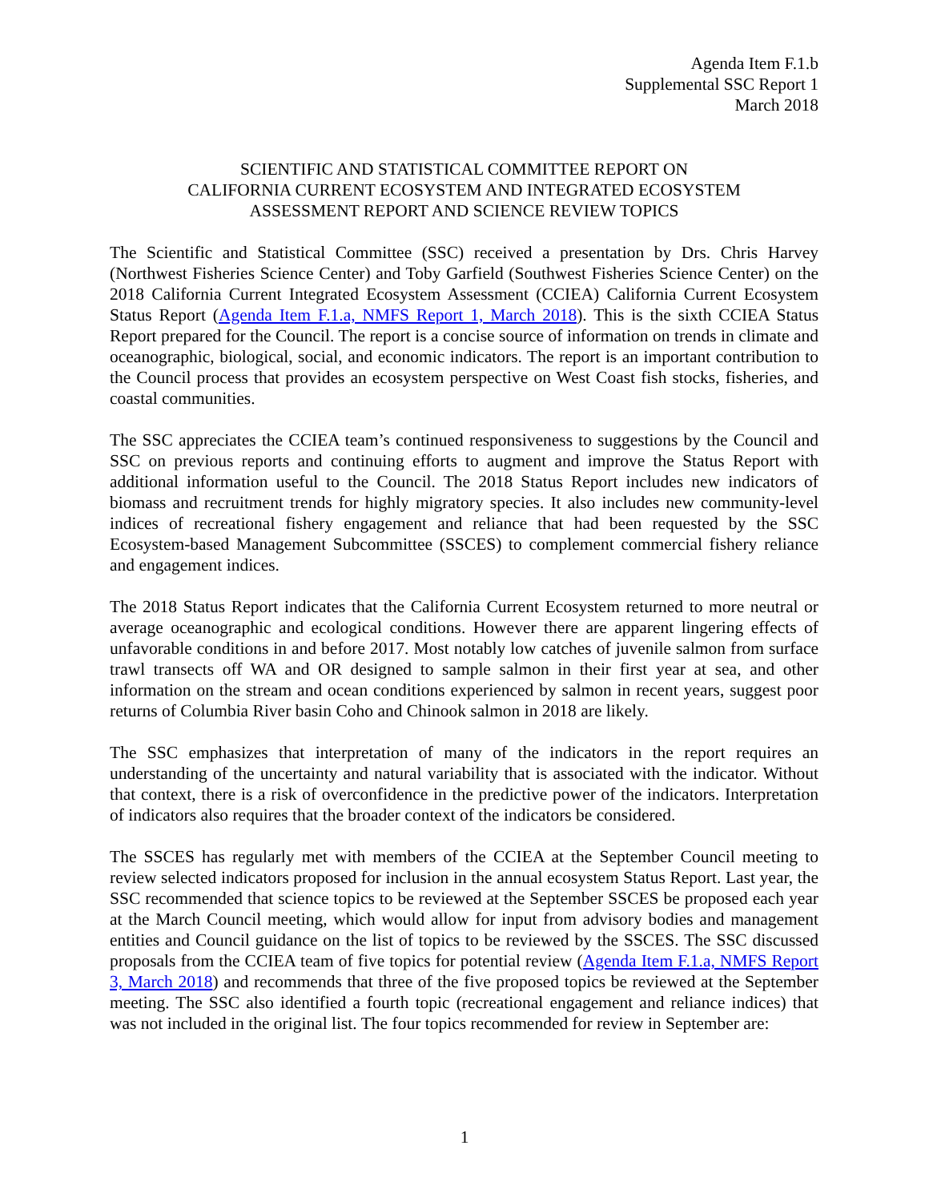Agenda Item F.1.b
Supplemental SSC Report 1
March 2018
SCIENTIFIC AND STATISTICAL COMMITTEE REPORT ON
CALIFORNIA CURRENT ECOSYSTEM AND INTEGRATED ECOSYSTEM
ASSESSMENT REPORT AND SCIENCE REVIEW TOPICS
The Scientific and Statistical Committee (SSC) received a presentation by Drs. Chris Harvey (Northwest Fisheries Science Center) and Toby Garfield (Southwest Fisheries Science Center) on the 2018 California Current Integrated Ecosystem Assessment (CCIEA) California Current Ecosystem Status Report (Agenda Item F.1.a, NMFS Report 1, March 2018). This is the sixth CCIEA Status Report prepared for the Council. The report is a concise source of information on trends in climate and oceanographic, biological, social, and economic indicators. The report is an important contribution to the Council process that provides an ecosystem perspective on West Coast fish stocks, fisheries, and coastal communities.
The SSC appreciates the CCIEA team’s continued responsiveness to suggestions by the Council and SSC on previous reports and continuing efforts to augment and improve the Status Report with additional information useful to the Council. The 2018 Status Report includes new indicators of biomass and recruitment trends for highly migratory species. It also includes new community-level indices of recreational fishery engagement and reliance that had been requested by the SSC Ecosystem-based Management Subcommittee (SSCES) to complement commercial fishery reliance and engagement indices.
The 2018 Status Report indicates that the California Current Ecosystem returned to more neutral or average oceanographic and ecological conditions. However there are apparent lingering effects of unfavorable conditions in and before 2017. Most notably low catches of juvenile salmon from surface trawl transects off WA and OR designed to sample salmon in their first year at sea, and other information on the stream and ocean conditions experienced by salmon in recent years, suggest poor returns of Columbia River basin Coho and Chinook salmon in 2018 are likely.
The SSC emphasizes that interpretation of many of the indicators in the report requires an understanding of the uncertainty and natural variability that is associated with the indicator. Without that context, there is a risk of overconfidence in the predictive power of the indicators. Interpretation of indicators also requires that the broader context of the indicators be considered.
The SSCES has regularly met with members of the CCIEA at the September Council meeting to review selected indicators proposed for inclusion in the annual ecosystem Status Report. Last year, the SSC recommended that science topics to be reviewed at the September SSCES be proposed each year at the March Council meeting, which would allow for input from advisory bodies and management entities and Council guidance on the list of topics to be reviewed by the SSCES. The SSC discussed proposals from the CCIEA team of five topics for potential review (Agenda Item F.1.a, NMFS Report 3, March 2018) and recommends that three of the five proposed topics be reviewed at the September meeting. The SSC also identified a fourth topic (recreational engagement and reliance indices) that was not included in the original list. The four topics recommended for review in September are:
1